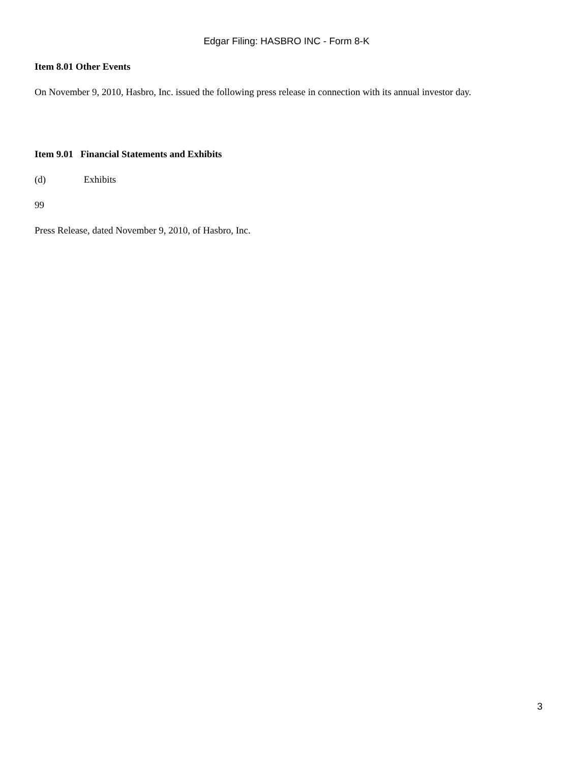Edgar Filing: HASBRO INC - Form 8-K
Item 8.01 Other Events
On November 9, 2010, Hasbro, Inc. issued the following press release in connection with its annual investor day.
Item 9.01 Financial Statements and Exhibits
(d) Exhibits
99
Press Release, dated November 9, 2010, of Hasbro, Inc.
3